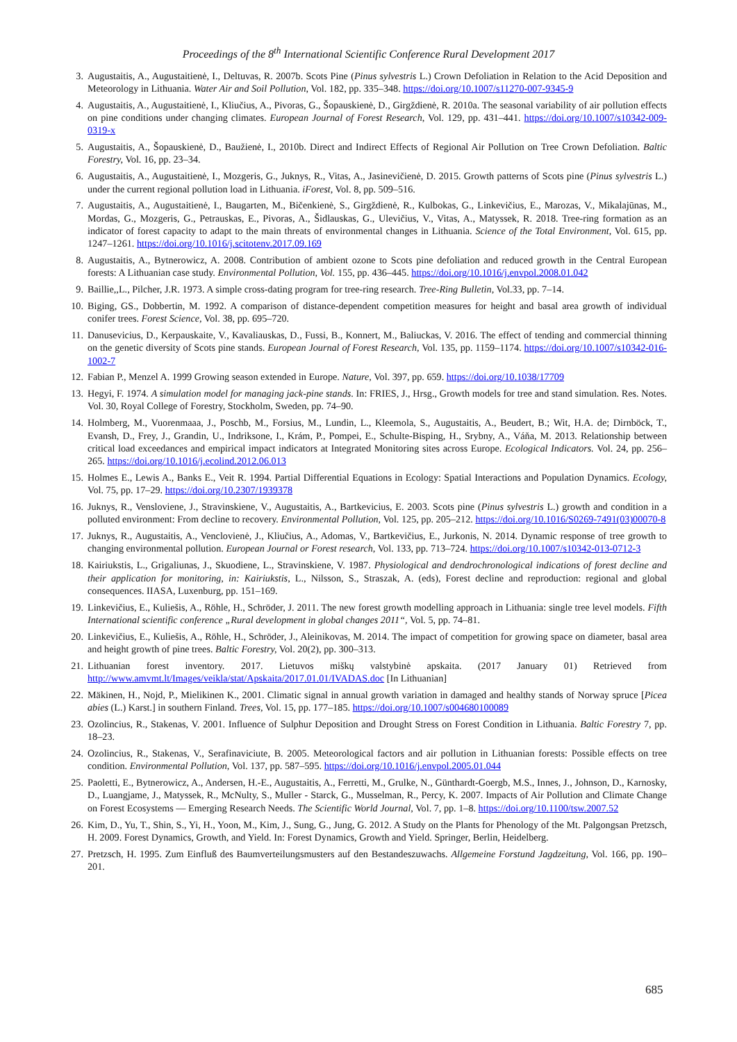Proceedings of the 8<sup>th</sup> International Scientific Conference Rural Development 2017
3. Augustaitis, A., Augustaitienė, I., Deltuvas, R. 2007b. Scots Pine (Pinus sylvestris L.) Crown Defoliation in Relation to the Acid Deposition and Meteorology in Lithuania. Water Air and Soil Pollution, Vol. 182, pp. 335–348. https://doi.org/10.1007/s11270-007-9345-9
4. Augustaitis, A., Augustaitienė, I., Kliučius, A., Pivoras, G., Šopauskienė, D., Girgždienė, R. 2010a. The seasonal variability of air pollution effects on pine conditions under changing climates. European Journal of Forest Research, Vol. 129, pp. 431–441. https://doi.org/10.1007/s10342-009-0319-x
5. Augustaitis, A., Šopauskienė, D., Baužienė, I., 2010b. Direct and Indirect Effects of Regional Air Pollution on Tree Crown Defoliation. Baltic Forestry, Vol. 16, pp. 23–34.
6. Augustaitis, A., Augustaitienė, I., Mozgeris, G., Juknys, R., Vitas, A., Jasinevičienė, D. 2015. Growth patterns of Scots pine (Pinus sylvestris L.) under the current regional pollution load in Lithuania. iForest, Vol. 8, pp. 509–516.
7. Augustaitis, A., Augustaitienė, I., Baugarten, M., Bičenkienė, S., Girgždienė, R., Kulbokas, G., Linkevičius, E., Marozas, V., Mikalajūnas, M., Mordas, G., Mozgeris, G., Petrauskas, E., Pivoras, A., Šidlauskas, G., Ulevičius, V., Vitas, A., Matyssek, R. 2018. Tree-ring formation as an indicator of forest capacity to adapt to the main threats of environmental changes in Lithuania. Science of the Total Environment, Vol. 615, pp. 1247–1261. https://doi.org/10.1016/j.scitotenv.2017.09.169
8. Augustaitis, A., Bytnerowicz, A. 2008. Contribution of ambient ozone to Scots pine defoliation and reduced growth in the Central European forests: A Lithuanian case study. Environmental Pollution, Vol. 155, pp. 436–445. https://doi.org/10.1016/j.envpol.2008.01.042
9. Baillie,,L., Pilcher, J.R. 1973. A simple cross-dating program for tree-ring research. Tree-Ring Bulletin, Vol.33, pp. 7–14.
10. Biging, GS., Dobbertin, M. 1992. A comparison of distance-dependent competition measures for height and basal area growth of individual conifer trees. Forest Science, Vol. 38, pp. 695–720.
11. Danusevicius, D., Kerpauskaite, V., Kavaliauskas, D., Fussi, B., Konnert, M., Baliuckas, V. 2016. The effect of tending and commercial thinning on the genetic diversity of Scots pine stands. European Journal of Forest Research, Vol. 135, pp. 1159–1174. https://doi.org/10.1007/s10342-016-1002-7
12. Fabian P., Menzel A. 1999 Growing season extended in Europe. Nature, Vol. 397, pp. 659. https://doi.org/10.1038/17709
13. Hegyi, F. 1974. A simulation model for managing jack-pine stands. In: FRIES, J., Hrsg., Growth models for tree and stand simulation. Res. Notes. Vol. 30, Royal College of Forestry, Stockholm, Sweden, pp. 74–90.
14. Holmberg, M., Vuorenmaaa, J., Poschb, M., Forsius, M., Lundin, L., Kleemola, S., Augustaitis, A., Beudert, B.; Wit, H.A. de; Dirnböck, T., Evansh, D., Frey, J., Grandin, U., Indriksone, I., Krám, P., Pompei, E., Schulte-Bisping, H., Srybny, A., Váňa, M. 2013. Relationship between critical load exceedances and empirical impact indicators at Integrated Monitoring sites across Europe. Ecological Indicators. Vol. 24, pp. 256–265. https://doi.org/10.1016/j.ecolind.2012.06.013
15. Holmes E., Lewis A., Banks E., Veit R. 1994. Partial Differential Equations in Ecology: Spatial Interactions and Population Dynamics. Ecology, Vol. 75, pp. 17–29. https://doi.org/10.2307/1939378
16. Juknys, R., Vensloviene, J., Stravinskiene, V., Augustaitis, A., Bartkevicius, E. 2003. Scots pine (Pinus sylvestris L.) growth and condition in a polluted environment: From decline to recovery. Environmental Pollution, Vol. 125, pp. 205–212. https://doi.org/10.1016/S0269-7491(03)00070-8
17. Juknys, R., Augustaitis, A., Venclovienė, J., Kliučius, A., Adomas, V., Bartkevičius, E., Jurkonis, N. 2014. Dynamic response of tree growth to changing environmental pollution. European Journal or Forest research, Vol. 133, pp. 713–724. https://doi.org/10.1007/s10342-013-0712-3
18. Kairiukstis, L., Grigaliunas, J., Skuodiene, L., Stravinskiene, V. 1987. Physiological and dendrochronological indications of forest decline and their application for monitoring, in: Kairiukstis, L., Nilsson, S., Straszak, A. (eds), Forest decline and reproduction: regional and global consequences. IIASA, Luxenburg, pp. 151–169.
19. Linkevičius, E., Kuliešis, A., Röhle, H., Schröder, J. 2011. The new forest growth modelling approach in Lithuania: single tree level models. Fifth International scientific conference „Rural development in global changes 2011“, Vol. 5, pp. 74–81.
20. Linkevičius, E., Kuliešis, A., Röhle, H., Schröder, J., Aleinikovas, M. 2014. The impact of competition for growing space on diameter, basal area and height growth of pine trees. Baltic Forestry, Vol. 20(2), pp. 300–313.
21. Lithuanian forest inventory. 2017. Lietuvos miškų valstybinė apskaita. (2017 January 01) Retrieved from http://www.amvmt.lt/Images/veikla/stat/Apskaita/2017.01.01/IVADAS.doc [In Lithuanian]
22. Mäkinen, H., Nojd, P., Mielikinen K., 2001. Climatic signal in annual growth variation in damaged and healthy stands of Norway spruce [Picea abies (L.) Karst.] in southern Finland. Trees, Vol. 15, pp. 177–185. https://doi.org/10.1007/s004680100089
23. Ozolincius, R., Stakenas, V. 2001. Influence of Sulphur Deposition and Drought Stress on Forest Condition in Lithuania. Baltic Forestry 7, pp. 18–23.
24. Ozolincius, R., Stakenas, V., Serafinaviciute, B. 2005. Meteorological factors and air pollution in Lithuanian forests: Possible effects on tree condition. Environmental Pollution, Vol. 137, pp. 587–595. https://doi.org/10.1016/j.envpol.2005.01.044
25. Paoletti, E., Bytnerowicz, A., Andersen, H.-E., Augustaitis, A., Ferretti, M., Grulke, N., Günthardt-Goergb, M.S., Innes, J., Johnson, D., Karnosky, D., Luangjame, J., Matyssek, R., McNulty, S., Muller - Starck, G., Musselman, R., Percy, K. 2007. Impacts of Air Pollution and Climate Change on Forest Ecosystems — Emerging Research Needs. The Scientific World Journal, Vol. 7, pp. 1–8. https://doi.org/10.1100/tsw.2007.52
26. Kim, D., Yu, T., Shin, S., Yi, H., Yoon, M., Kim, J., Sung, G., Jung, G. 2012. A Study on the Plants for Phenology of the Mt. Palgongsan Pretzsch, H. 2009. Forest Dynamics, Growth, and Yield. In: Forest Dynamics, Growth and Yield. Springer, Berlin, Heidelberg.
27. Pretzsch, H. 1995. Zum Einfluß des Baumverteilungsmusters auf den Bestandeszuwachs. Allgemeine Forstund Jagdzeitung, Vol. 166, pp. 190–201.
685